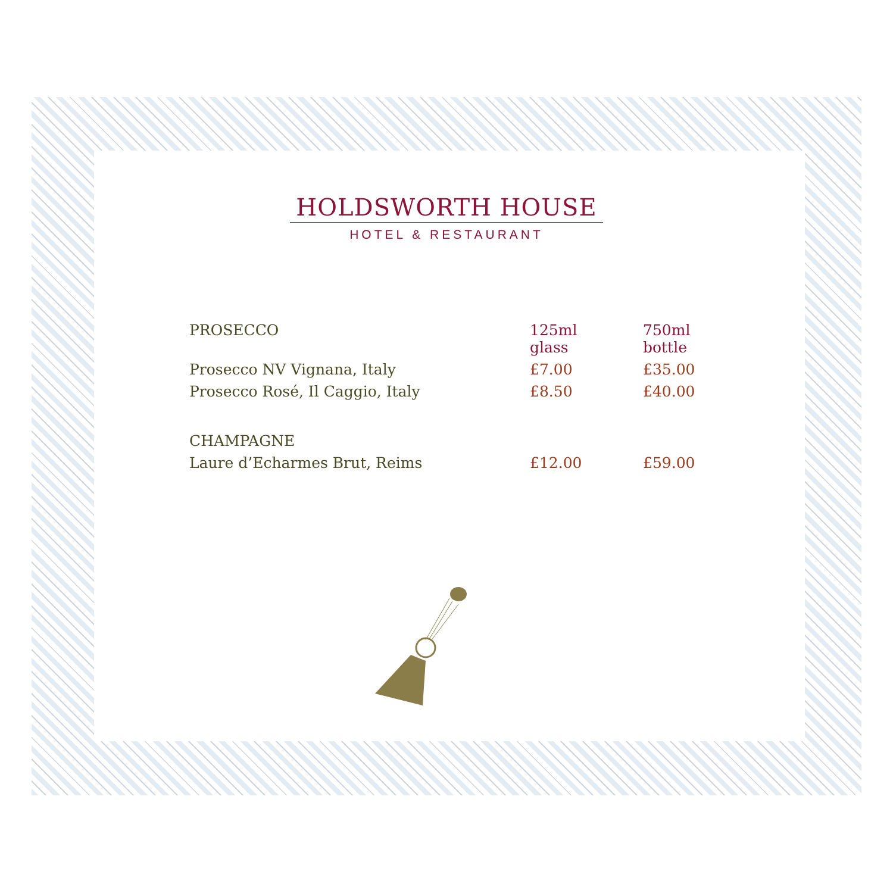HOLDSWORTH HOUSE
HOTEL & RESTAURANT
| PROSECCO | 125ml glass | 750ml bottle |
| --- | --- | --- |
| Prosecco NV Vignana, Italy | £7.00 | £35.00 |
| Prosecco Rosé, Il Caggio, Italy | £8.50 | £40.00 |
| CHAMPAGNE | | |
| Laure d’Echarmes Brut, Reims | £12.00 | £59.00 |